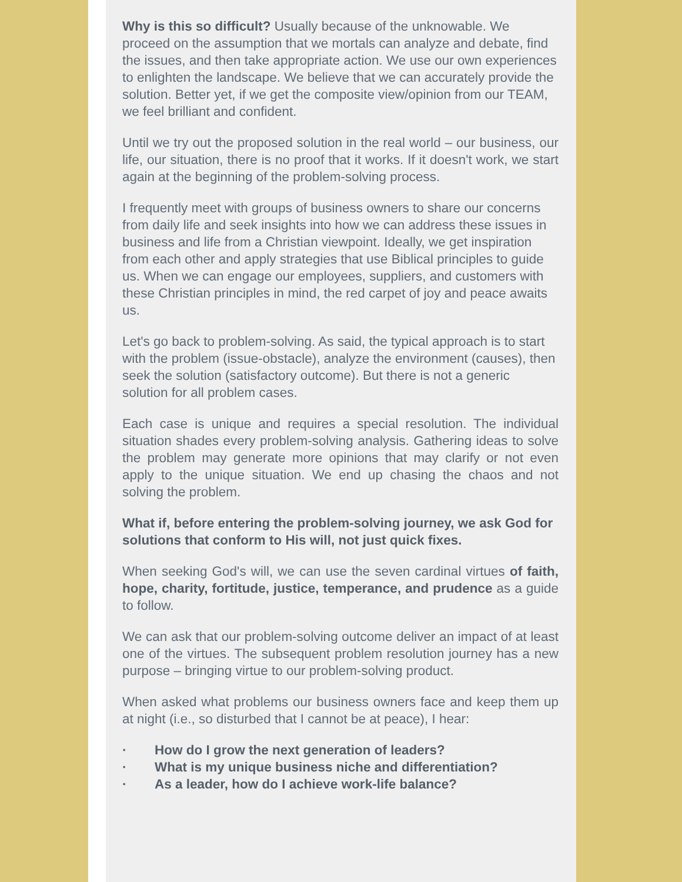Why is this so difficult? Usually because of the unknowable. We proceed on the assumption that we mortals can analyze and debate, find the issues, and then take appropriate action. We use our own experiences to enlighten the landscape. We believe that we can accurately provide the solution. Better yet, if we get the composite view/opinion from our TEAM, we feel brilliant and confident.
Until we try out the proposed solution in the real world – our business, our life, our situation, there is no proof that it works. If it doesn't work, we start again at the beginning of the problem-solving process.
I frequently meet with groups of business owners to share our concerns from daily life and seek insights into how we can address these issues in business and life from a Christian viewpoint. Ideally, we get inspiration from each other and apply strategies that use Biblical principles to guide us. When we can engage our employees, suppliers, and customers with these Christian principles in mind, the red carpet of joy and peace awaits us.
Let's go back to problem-solving. As said, the typical approach is to start with the problem (issue-obstacle), analyze the environment (causes), then seek the solution (satisfactory outcome). But there is not a generic solution for all problem cases.
Each case is unique and requires a special resolution. The individual situation shades every problem-solving analysis. Gathering ideas to solve the problem may generate more opinions that may clarify or not even apply to the unique situation. We end up chasing the chaos and not solving the problem.
What if, before entering the problem-solving journey, we ask God for solutions that conform to His will, not just quick fixes.
When seeking God's will, we can use the seven cardinal virtues of faith, hope, charity, fortitude, justice, temperance, and prudence as a guide to follow.
We can ask that our problem-solving outcome deliver an impact of at least one of the virtues. The subsequent problem resolution journey has a new purpose – bringing virtue to our problem-solving product.
When asked what problems our business owners face and keep them up at night (i.e., so disturbed that I cannot be at peace), I hear:
· How do I grow the next generation of leaders?
· What is my unique business niche and differentiation?
· As a leader, how do I achieve work-life balance?